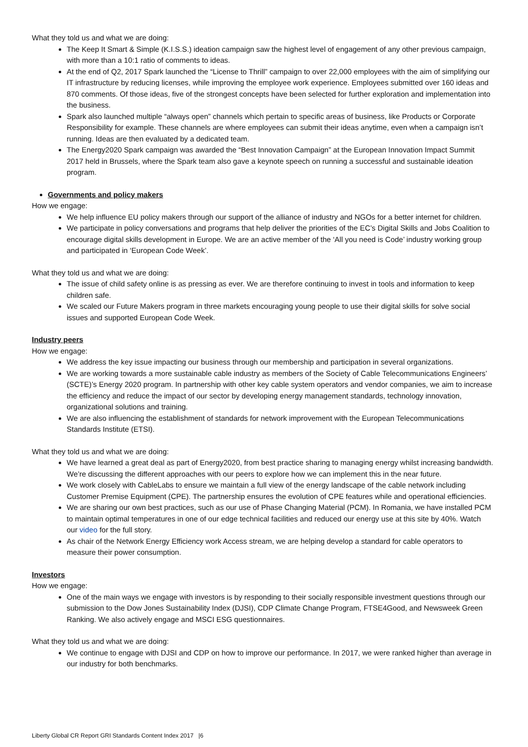What they told us and what we are doing:
The Keep It Smart & Simple (K.I.S.S.) ideation campaign saw the highest level of engagement of any other previous campaign, with more than a 10:1 ratio of comments to ideas.
At the end of Q2, 2017 Spark launched the “License to Thrill” campaign to over 22,000 employees with the aim of simplifying our IT infrastructure by reducing licenses, while improving the employee work experience. Employees submitted over 160 ideas and 870 comments. Of those ideas, five of the strongest concepts have been selected for further exploration and implementation into the business.
Spark also launched multiple “always open” channels which pertain to specific areas of business, like Products or Corporate Responsibility for example. These channels are where employees can submit their ideas anytime, even when a campaign isn’t running. Ideas are then evaluated by a dedicated team.
The Energy2020 Spark campaign was awarded the “Best Innovation Campaign” at the European Innovation Impact Summit 2017 held in Brussels, where the Spark team also gave a keynote speech on running a successful and sustainable ideation program.
Governments and policy makers
How we engage:
We help influence EU policy makers through our support of the alliance of industry and NGOs for a better internet for children.
We participate in policy conversations and programs that help deliver the priorities of the EC’s Digital Skills and Jobs Coalition to encourage digital skills development in Europe. We are an active member of the ‘All you need is Code’ industry working group and participated in ‘European Code Week’.
What they told us and what we are doing:
The issue of child safety online is as pressing as ever. We are therefore continuing to invest in tools and information to keep children safe.
We scaled our Future Makers program in three markets encouraging young people to use their digital skills for solve social issues and supported European Code Week.
Industry peers
How we engage:
We address the key issue impacting our business through our membership and participation in several organizations.
We are working towards a more sustainable cable industry as members of the Society of Cable Telecommunications Engineers’ (SCTE)’s Energy 2020 program. In partnership with other key cable system operators and vendor companies, we aim to increase the efficiency and reduce the impact of our sector by developing energy management standards, technology innovation, organizational solutions and training.
We are also influencing the establishment of standards for network improvement with the European Telecommunications Standards Institute (ETSI).
What they told us and what we are doing:
We have learned a great deal as part of Energy2020, from best practice sharing to managing energy whilst increasing bandwidth. We’re discussing the different approaches with our peers to explore how we can implement this in the near future.
We work closely with CableLabs to ensure we maintain a full view of the energy landscape of the cable network including Customer Premise Equipment (CPE). The partnership ensures the evolution of CPE features while and operational efficiencies.
We are sharing our own best practices, such as our use of Phase Changing Material (PCM). In Romania, we have installed PCM to maintain optimal temperatures in one of our edge technical facilities and reduced our energy use at this site by 40%. Watch our video for the full story.
As chair of the Network Energy Efficiency work Access stream, we are helping develop a standard for cable operators to measure their power consumption.
Investors
How we engage:
One of the main ways we engage with investors is by responding to their socially responsible investment questions through our submission to the Dow Jones Sustainability Index (DJSI), CDP Climate Change Program, FTSE4Good, and Newsweek Green Ranking. We also actively engage and MSCI ESG questionnaires.
What they told us and what we are doing:
We continue to engage with DJSI and CDP on how to improve our performance. In 2017, we were ranked higher than average in our industry for both benchmarks.
Liberty Global CR Report GRI Standards Content Index 2017 |6